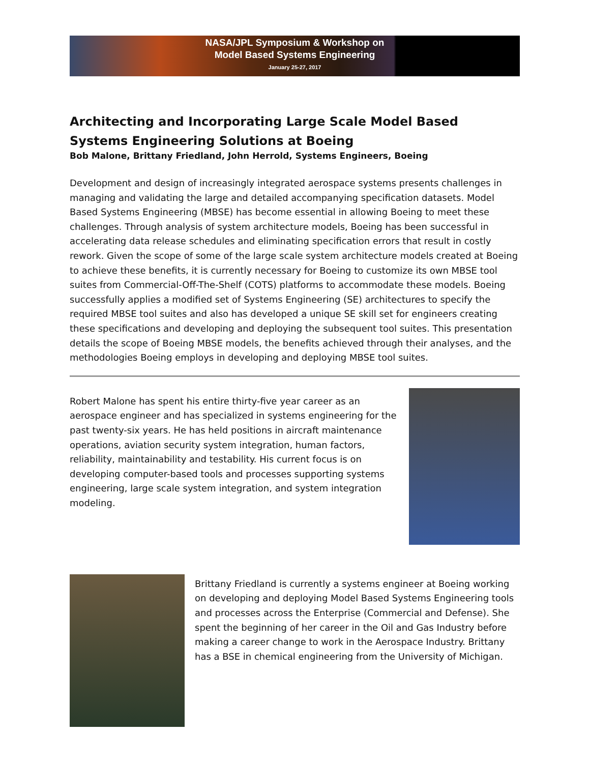NASA/JPL Symposium & Workshop on
Model Based Systems Engineering
January 25-27, 2017
Architecting and Incorporating Large Scale Model Based Systems Engineering Solutions at Boeing
Bob Malone, Brittany Friedland, John Herrold, Systems Engineers, Boeing
Development and design of increasingly integrated aerospace systems presents challenges in managing and validating the large and detailed accompanying specification datasets. Model Based Systems Engineering (MBSE) has become essential in allowing Boeing to meet these challenges. Through analysis of system architecture models, Boeing has been successful in accelerating data release schedules and eliminating specification errors that result in costly rework. Given the scope of some of the large scale system architecture models created at Boeing to achieve these benefits, it is currently necessary for Boeing to customize its own MBSE tool suites from Commercial-Off-The-Shelf (COTS) platforms to accommodate these models. Boeing successfully applies a modified set of Systems Engineering (SE) architectures to specify the required MBSE tool suites and also has developed a unique SE skill set for engineers creating these specifications and developing and deploying the subsequent tool suites. This presentation details the scope of Boeing MBSE models, the benefits achieved through their analyses, and the methodologies Boeing employs in developing and deploying MBSE tool suites.
Robert Malone has spent his entire thirty-five year career as an aerospace engineer and has specialized in systems engineering for the past twenty-six years. He has held positions in aircraft maintenance operations, aviation security system integration, human factors, reliability, maintainability and testability. His current focus is on developing computer-based tools and processes supporting systems engineering, large scale system integration, and system integration modeling.
Brittany Friedland is currently a systems engineer at Boeing working on developing and deploying Model Based Systems Engineering tools and processes across the Enterprise (Commercial and Defense). She spent the beginning of her career in the Oil and Gas Industry before making a career change to work in the Aerospace Industry. Brittany has a BSE in chemical engineering from the University of Michigan.